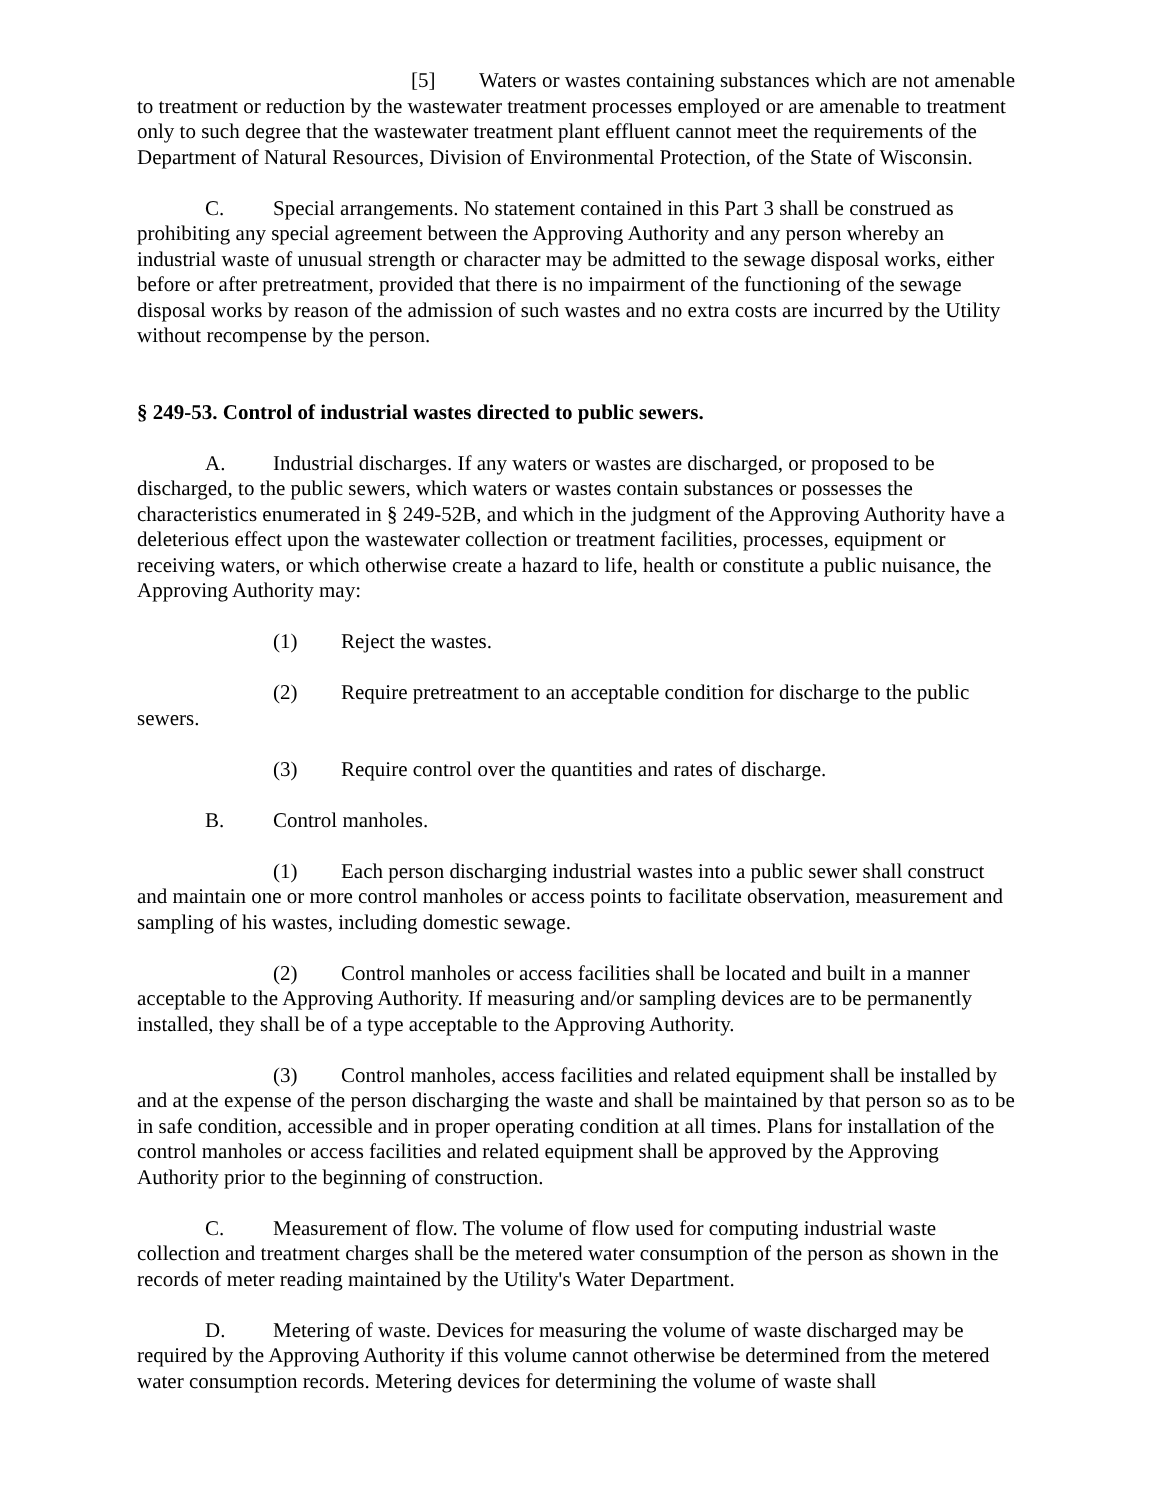[5] Waters or wastes containing substances which are not amenable to treatment or reduction by the wastewater treatment processes employed or are amenable to treatment only to such degree that the wastewater treatment plant effluent cannot meet the requirements of the Department of Natural Resources, Division of Environmental Protection, of the State of Wisconsin.
C. Special arrangements. No statement contained in this Part 3 shall be construed as prohibiting any special agreement between the Approving Authority and any person whereby an industrial waste of unusual strength or character may be admitted to the sewage disposal works, either before or after pretreatment, provided that there is no impairment of the functioning of the sewage disposal works by reason of the admission of such wastes and no extra costs are incurred by the Utility without recompense by the person.
§ 249-53. Control of industrial wastes directed to public sewers.
A. Industrial discharges. If any waters or wastes are discharged, or proposed to be discharged, to the public sewers, which waters or wastes contain substances or possesses the characteristics enumerated in § 249-52B, and which in the judgment of the Approving Authority have a deleterious effect upon the wastewater collection or treatment facilities, processes, equipment or receiving waters, or which otherwise create a hazard to life, health or constitute a public nuisance, the Approving Authority may:
(1) Reject the wastes.
(2) Require pretreatment to an acceptable condition for discharge to the public sewers.
(3) Require control over the quantities and rates of discharge.
B. Control manholes.
(1) Each person discharging industrial wastes into a public sewer shall construct and maintain one or more control manholes or access points to facilitate observation, measurement and sampling of his wastes, including domestic sewage.
(2) Control manholes or access facilities shall be located and built in a manner acceptable to the Approving Authority. If measuring and/or sampling devices are to be permanently installed, they shall be of a type acceptable to the Approving Authority.
(3) Control manholes, access facilities and related equipment shall be installed by and at the expense of the person discharging the waste and shall be maintained by that person so as to be in safe condition, accessible and in proper operating condition at all times. Plans for installation of the control manholes or access facilities and related equipment shall be approved by the Approving Authority prior to the beginning of construction.
C. Measurement of flow. The volume of flow used for computing industrial waste collection and treatment charges shall be the metered water consumption of the person as shown in the records of meter reading maintained by the Utility's Water Department.
D. Metering of waste. Devices for measuring the volume of waste discharged may be required by the Approving Authority if this volume cannot otherwise be determined from the metered water consumption records. Metering devices for determining the volume of waste shall